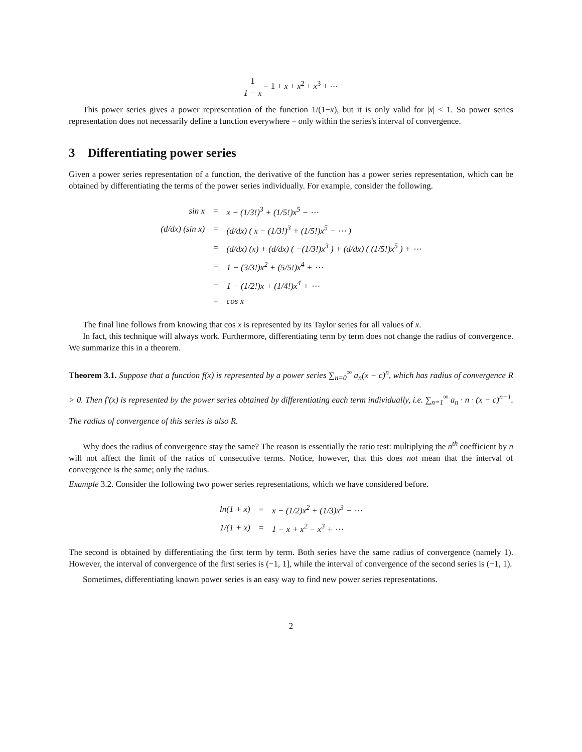1 1 − x = 1 + x + x<sup>2</sup> + x<sup>3</sup> + ⋯
This power series gives a power representation of the function 1/(1−x), but it is only valid for |x| < 1. So power series representation does not necessarily define a function everywhere – only within the series's interval of convergence.
3 Differentiating power series
Given a power series representation of a function, the derivative of the function has a power series representation, which can be obtained by differentiating the terms of the power series individually. For example, consider the following.
| sin x | = | x − (1/3!)<sup>3</sup> + (1/5!)x<sup>5</sup> − ⋯ |
| (d/dx) (sin x) | = | (d/dx) ( x − (1/3!)<sup>3</sup> + (1/5!)x<sup>5</sup> − ⋯ ) |
| | = | (d/dx) (x) + (d/dx) ( −(1/3!)x<sup>3</sup> ) + (d/dx) ( (1/5!)x<sup>5</sup> ) + ⋯ |
| | = | 1 − (3/3!)x<sup>2</sup> + (5/5!)x<sup>4</sup> + ⋯ |
| | = | 1 − (1/2!)x + (1/4!)x<sup>4</sup> + ⋯ |
| | = | cos x |
The final line follows from knowing that cos x is represented by its Taylor series for all values of x.
In fact, this technique will always work. Furthermore, differentiating term by term does not change the radius of convergence. We summarize this in a theorem.
Theorem 3.1. Suppose that a function f(x) is represented by a power series ∑<sub>n=0</sub><sup>∞</sup> a<sub>n</sub>(x − c)<sup>n</sup>, which has radius of convergence R > 0. Then f′(x) is represented by the power series obtained by differentiating each term individually, i.e. ∑<sub>n=1</sub><sup>∞</sup> a<sub>n</sub> · n · (x − c)<sup>n−1</sup>. The radius of convergence of this series is also R.
Why does the radius of convergence stay the same? The reason is essentially the ratio test: multiplying the n<sup>th</sup> coefficient by n will not affect the limit of the ratios of consecutive terms. Notice, however, that this does not mean that the interval of convergence is the same; only the radius.
Example 3.2. Consider the following two power series representations, which we have considered before.
| ln(1 + x) | = | x − (1/2)x<sup>2</sup> + (1/3)x<sup>3</sup> − ⋯ |
| 1/(1 + x) | = | 1 − x + x<sup>2</sup> − x<sup>3</sup> + ⋯ |
The second is obtained by differentiating the first term by term. Both series have the same radius of convergence (namely 1). However, the interval of convergence of the first series is (−1, 1], while the interval of convergence of the second series is (−1, 1).
Sometimes, differentiating known power series is an easy way to find new power series representations.
2